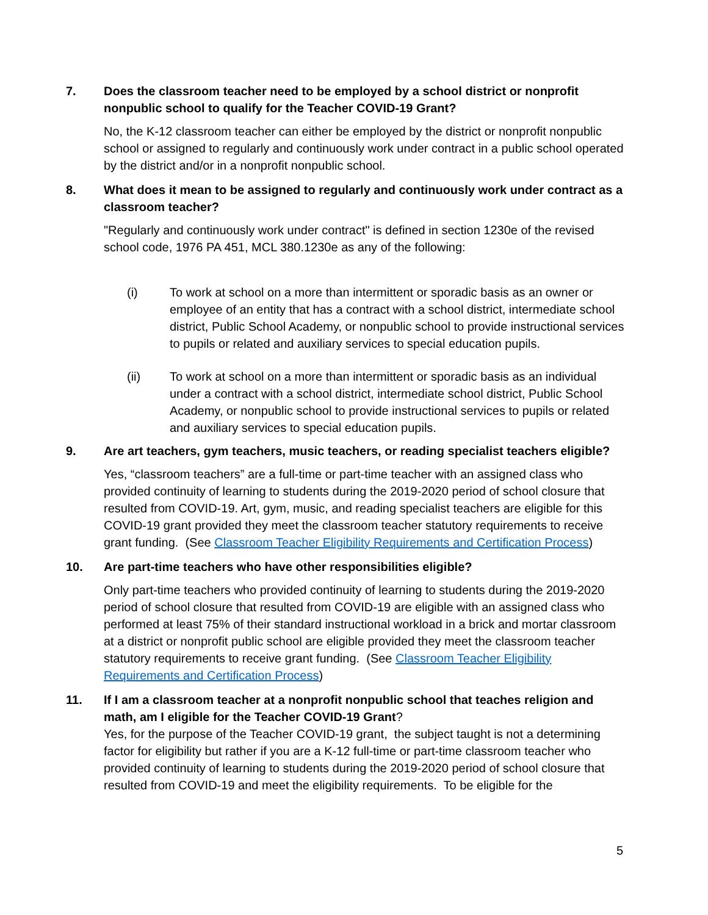7. Does the classroom teacher need to be employed by a school district or nonprofit nonpublic school to qualify for the Teacher COVID-19 Grant?
No, the K-12 classroom teacher can either be employed by the district or nonprofit nonpublic school or assigned to regularly and continuously work under contract in a public school operated by the district and/or in a nonprofit nonpublic school.
8. What does it mean to be assigned to regularly and continuously work under contract as a classroom teacher?
"Regularly and continuously work under contract" is defined in section 1230e of the revised school code, 1976 PA 451, MCL 380.1230e as any of the following:
(i) To work at school on a more than intermittent or sporadic basis as an owner or employee of an entity that has a contract with a school district, intermediate school district, Public School Academy, or nonpublic school to provide instructional services to pupils or related and auxiliary services to special education pupils.
(ii) To work at school on a more than intermittent or sporadic basis as an individual under a contract with a school district, intermediate school district, Public School Academy, or nonpublic school to provide instructional services to pupils or related and auxiliary services to special education pupils.
9. Are art teachers, gym teachers, music teachers, or reading specialist teachers eligible?
Yes, “classroom teachers” are a full-time or part-time teacher with an assigned class who provided continuity of learning to students during the 2019-2020 period of school closure that resulted from COVID-19. Art, gym, music, and reading specialist teachers are eligible for this COVID-19 grant provided they meet the classroom teacher statutory requirements to receive grant funding. (See Classroom Teacher Eligibility Requirements and Certification Process)
10. Are part-time teachers who have other responsibilities eligible?
Only part-time teachers who provided continuity of learning to students during the 2019-2020 period of school closure that resulted from COVID-19 are eligible with an assigned class who performed at least 75% of their standard instructional workload in a brick and mortar classroom at a district or nonprofit public school are eligible provided they meet the classroom teacher statutory requirements to receive grant funding. (See Classroom Teacher Eligibility Requirements and Certification Process)
11. If I am a classroom teacher at a nonprofit nonpublic school that teaches religion and math, am I eligible for the Teacher COVID-19 Grant?
Yes, for the purpose of the Teacher COVID-19 grant, the subject taught is not a determining factor for eligibility but rather if you are a K-12 full-time or part-time classroom teacher who provided continuity of learning to students during the 2019-2020 period of school closure that resulted from COVID-19 and meet the eligibility requirements. To be eligible for the
5